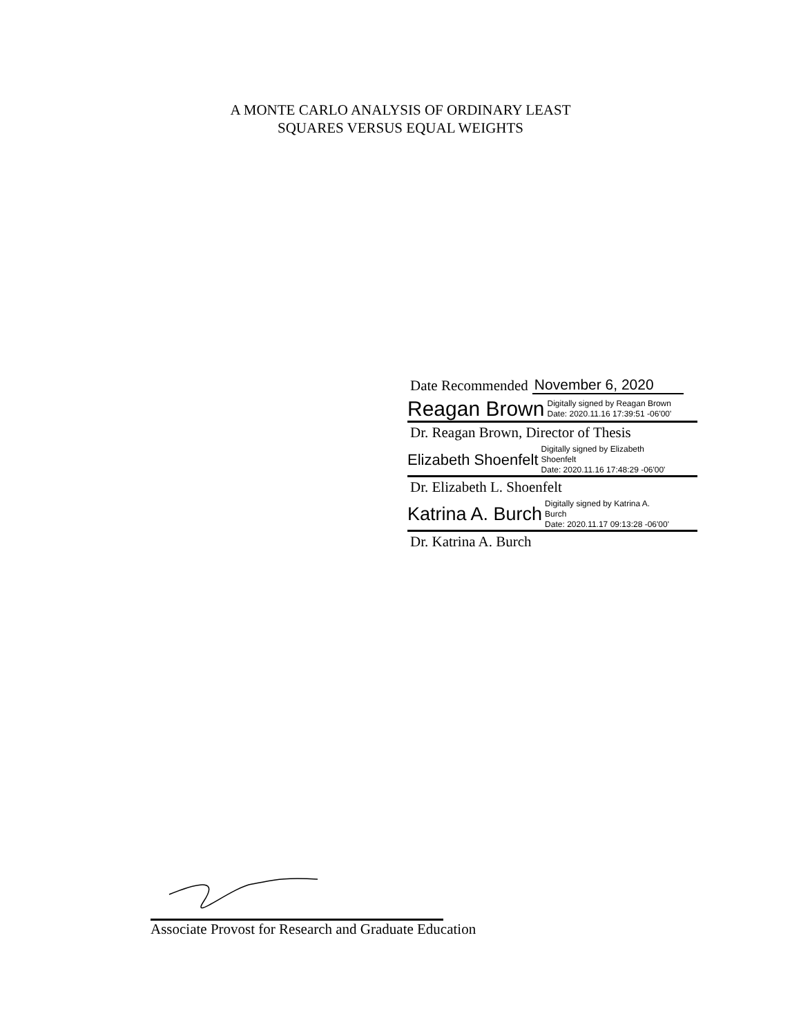A MONTE CARLO ANALYSIS OF ORDINARY LEAST
SQUARES VERSUS EQUAL WEIGHTS
Date Recommended November 6, 2020
Reagan Brown Digitally signed by Reagan Brown
Date: 2020.11.16 17:39:51 -06'00'
Dr. Reagan Brown, Director of Thesis
Elizabeth Shoenfelt Digitally signed by Elizabeth
Shoenfelt
Date: 2020.11.16 17:48:29 -06'00'
Dr. Elizabeth L. Shoenfelt
Katrina A. Burch Digitally signed by Katrina A.
Burch
Date: 2020.11.17 09:13:28 -06'00'
Dr. Katrina A. Burch
Associate Provost for Research and Graduate Education